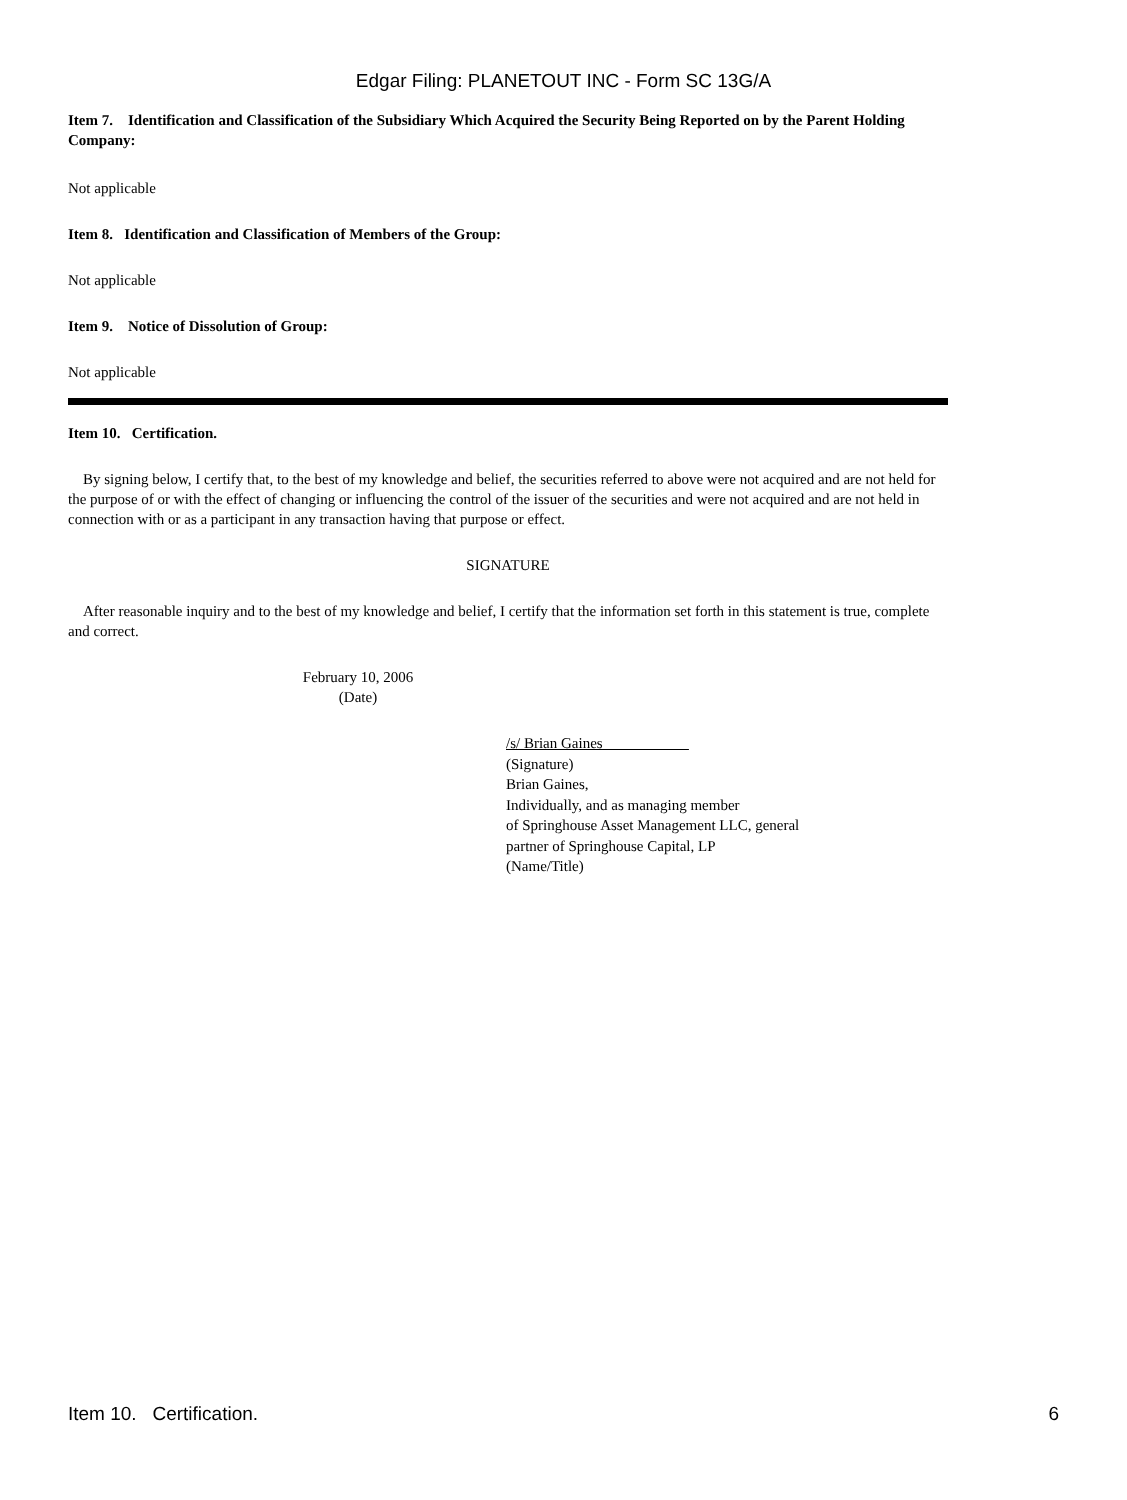Edgar Filing: PLANETOUT INC - Form SC 13G/A
Item 7. Identification and Classification of the Subsidiary Which Acquired the Security Being Reported on by the Parent Holding Company:
Not applicable
Item 8. Identification and Classification of Members of the Group:
Not applicable
Item 9. Notice of Dissolution of Group:
Not applicable
Item 10. Certification.
By signing below, I certify that, to the best of my knowledge and belief, the securities referred to above were not acquired and are not held for the purpose of or with the effect of changing or influencing the control of the issuer of the securities and were not acquired and are not held in connection with or as a participant in any transaction having that purpose or effect.
SIGNATURE
After reasonable inquiry and to the best of my knowledge and belief, I certify that the information set forth in this statement is true, complete and correct.
February 10, 2006
(Date)
/s/ Brian Gaines
(Signature)
Brian Gaines,
Individually, and as managing member
of Springhouse Asset Management LLC, general
partner of Springhouse Capital, LP
(Name/Title)
Item 10. Certification. 6